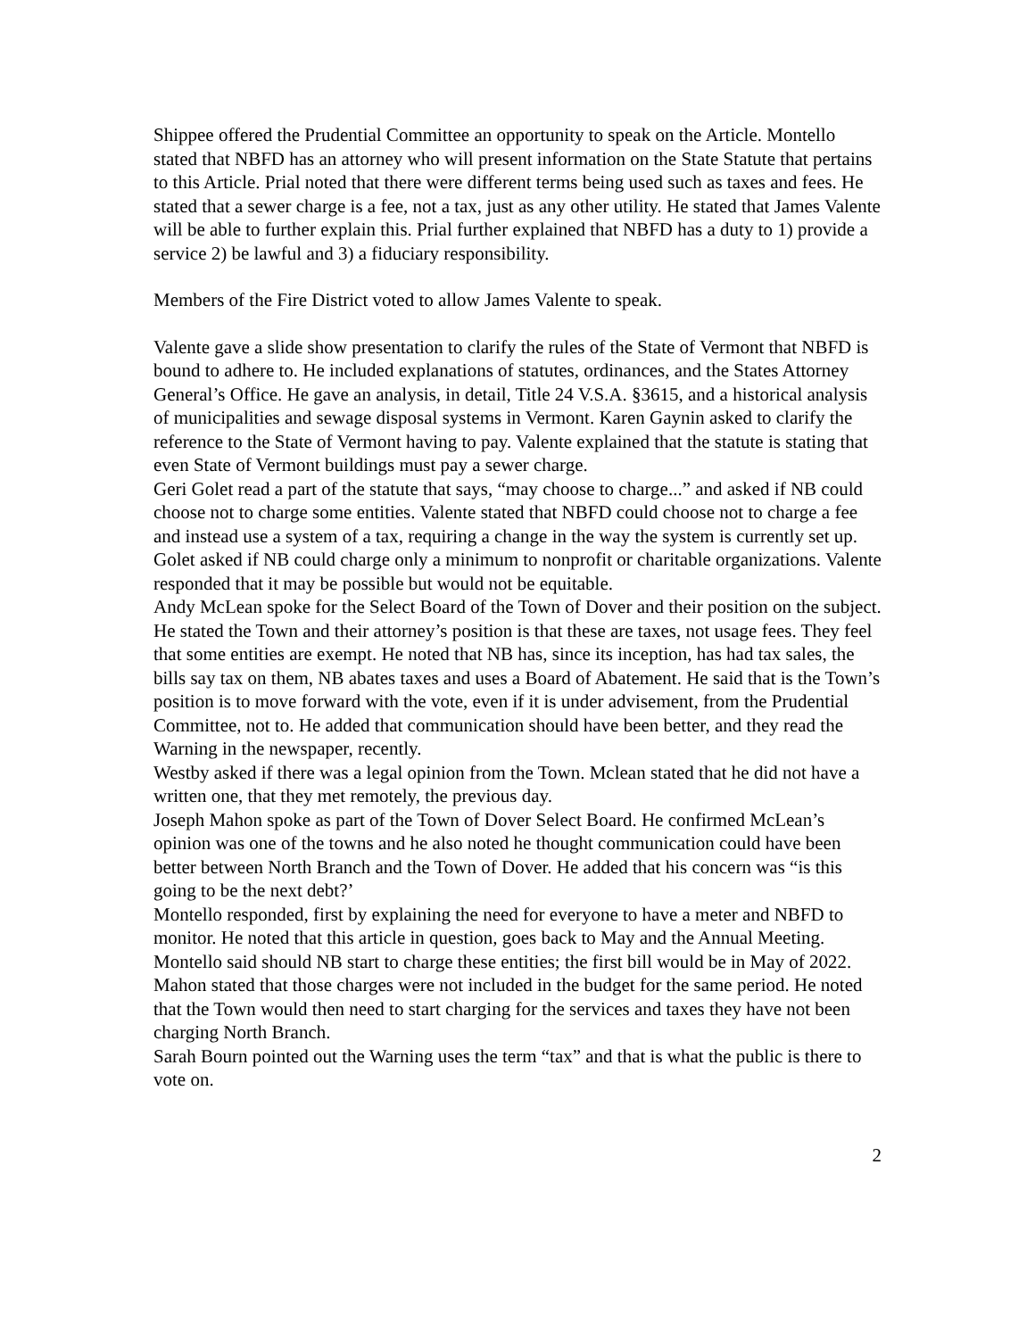Shippee offered the Prudential Committee an opportunity to speak on the Article. Montello stated that NBFD has an attorney who will present information on the State Statute that pertains to this Article. Prial noted that there were different terms being used such as taxes and fees. He stated that a sewer charge is a fee, not a tax, just as any other utility. He stated that James Valente will be able to further explain this. Prial further explained that NBFD has a duty to 1) provide a service 2) be lawful and 3) a fiduciary responsibility.
Members of the Fire District voted to allow James Valente to speak.
Valente gave a slide show presentation to clarify the rules of the State of Vermont that NBFD is bound to adhere to. He included explanations of statutes, ordinances, and the States Attorney General’s Office. He gave an analysis, in detail, Title 24 V.S.A. §3615, and a historical analysis of municipalities and sewage disposal systems in Vermont. Karen Gaynin asked to clarify the reference to the State of Vermont having to pay. Valente explained that the statute is stating that even State of Vermont buildings must pay a sewer charge.
Geri Golet read a part of the statute that says, “may choose to charge...” and asked if NB could choose not to charge some entities. Valente stated that NBFD could choose not to charge a fee and instead use a system of a tax, requiring a change in the way the system is currently set up. Golet asked if NB could charge only a minimum to nonprofit or charitable organizations. Valente responded that it may be possible but would not be equitable.
Andy McLean spoke for the Select Board of the Town of Dover and their position on the subject. He stated the Town and their attorney’s position is that these are taxes, not usage fees. They feel that some entities are exempt. He noted that NB has, since its inception, has had tax sales, the bills say tax on them, NB abates taxes and uses a Board of Abatement. He said that is the Town’s position is to move forward with the vote, even if it is under advisement, from the Prudential Committee, not to. He added that communication should have been better, and they read the Warning in the newspaper, recently.
Westby asked if there was a legal opinion from the Town. Mclean stated that he did not have a written one, that they met remotely, the previous day.
Joseph Mahon spoke as part of the Town of Dover Select Board. He confirmed McLean’s opinion was one of the towns and he also noted he thought communication could have been better between North Branch and the Town of Dover. He added that his concern was “is this going to be the next debt?’
Montello responded, first by explaining the need for everyone to have a meter and NBFD to monitor. He noted that this article in question, goes back to May and the Annual Meeting. Montello said should NB start to charge these entities; the first bill would be in May of 2022.
Mahon stated that those charges were not included in the budget for the same period. He noted that the Town would then need to start charging for the services and taxes they have not been charging North Branch.
Sarah Bourn pointed out the Warning uses the term “tax” and that is what the public is there to vote on.
2